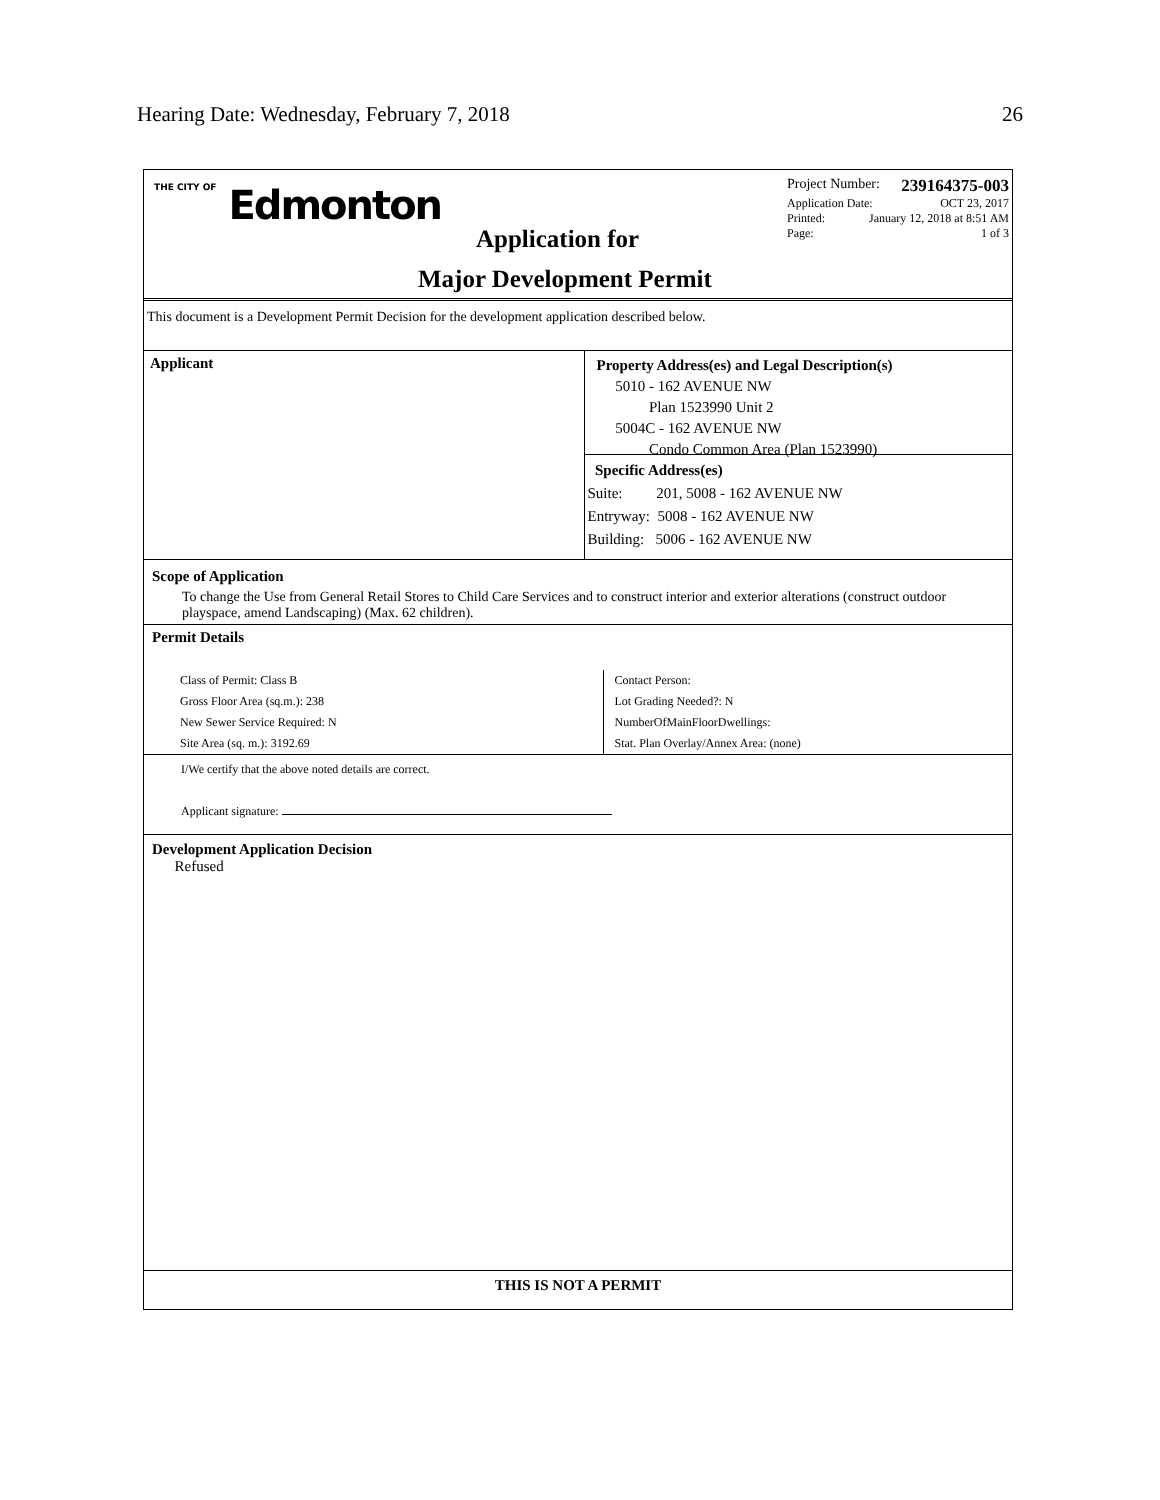Hearing Date: Wednesday, February 7, 2018 26
THE CITY OF Edmonton
Project Number: 239164375-003
Application Date: OCT 23, 2017
Printed: January 12, 2018 at 8:51 AM
Page: 1 of 3
Application for
Major Development Permit
This document is a Development Permit Decision for the development application described below.
Applicant
Property Address(es) and Legal Description(s)
5010 - 162 AVENUE NW
Plan 1523990 Unit 2
5004C - 162 AVENUE NW
Condo Common Area (Plan 1523990)
Specific Address(es)
Suite: 201, 5008 - 162 AVENUE NW
Entryway: 5008 - 162 AVENUE NW
Building: 5006 - 162 AVENUE NW
Scope of Application
To change the Use from General Retail Stores to Child Care Services and to construct interior and exterior alterations (construct outdoor playspace, amend Landscaping) (Max. 62 children).
Permit Details
Class of Permit: Class B
Gross Floor Area (sq.m.): 238
New Sewer Service Required: N
Site Area (sq. m.): 3192.69
Contact Person:
Lot Grading Needed?: N
NumberOfMainFloorDwellings:
Stat. Plan Overlay/Annex Area: (none)
I/We certify that the above noted details are correct.
Applicant signature:
Development Application Decision
Refused
THIS IS NOT A PERMIT